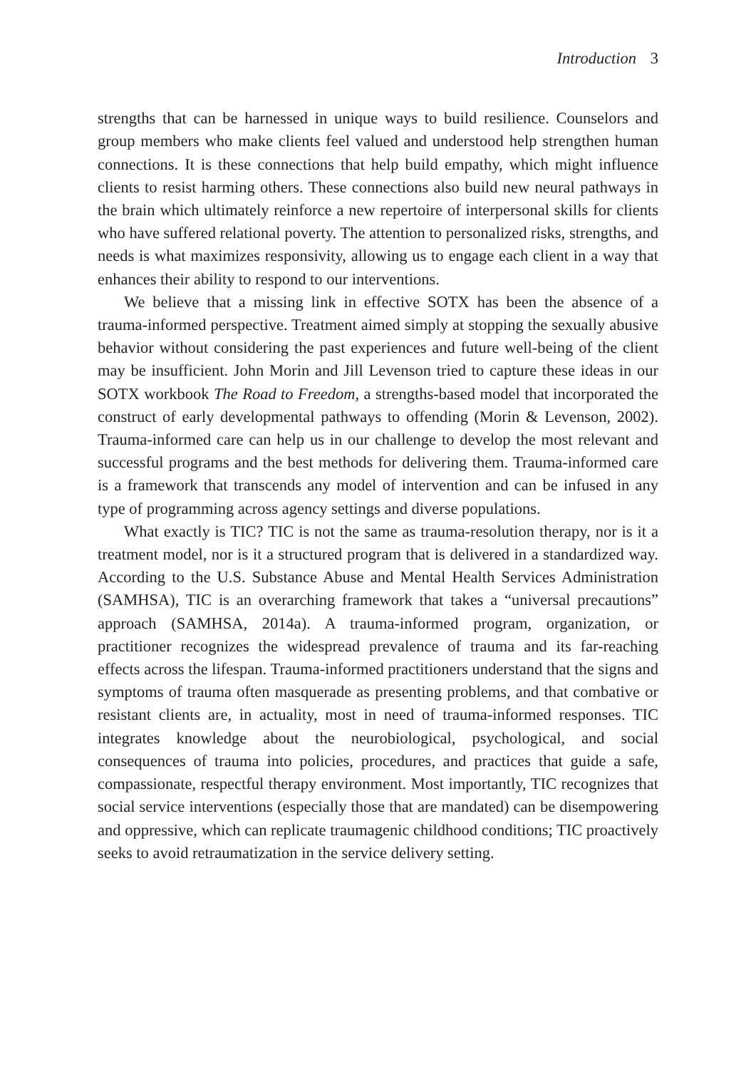Introduction 3
strengths that can be harnessed in unique ways to build resilience. Counselors and group members who make clients feel valued and understood help strengthen human connections. It is these connections that help build empathy, which might influence clients to resist harming others. These connections also build new neural pathways in the brain which ultimately reinforce a new repertoire of interpersonal skills for clients who have suffered relational poverty. The attention to personalized risks, strengths, and needs is what maximizes responsivity, allowing us to engage each client in a way that enhances their ability to respond to our interventions.
We believe that a missing link in effective SOTX has been the absence of a trauma-informed perspective. Treatment aimed simply at stopping the sexually abusive behavior without considering the past experiences and future well-being of the client may be insufficient. John Morin and Jill Levenson tried to capture these ideas in our SOTX workbook The Road to Freedom, a strengths-based model that incorporated the construct of early developmental pathways to offending (Morin & Levenson, 2002). Trauma-informed care can help us in our challenge to develop the most relevant and successful programs and the best methods for delivering them. Trauma-informed care is a framework that transcends any model of intervention and can be infused in any type of programming across agency settings and diverse populations.
What exactly is TIC? TIC is not the same as trauma-resolution therapy, nor is it a treatment model, nor is it a structured program that is delivered in a standardized way. According to the U.S. Substance Abuse and Mental Health Services Administration (SAMHSA), TIC is an overarching framework that takes a “universal precautions” approach (SAMHSA, 2014a). A trauma-informed program, organization, or practitioner recognizes the widespread prevalence of trauma and its far-reaching effects across the lifespan. Trauma-informed practitioners understand that the signs and symptoms of trauma often masquerade as presenting problems, and that combative or resistant clients are, in actuality, most in need of trauma-informed responses. TIC integrates knowledge about the neurobiological, psychological, and social consequences of trauma into policies, procedures, and practices that guide a safe, compassionate, respectful therapy environment. Most importantly, TIC recognizes that social service interventions (especially those that are mandated) can be disempowering and oppressive, which can replicate traumagenic childhood conditions; TIC proactively seeks to avoid retraumatization in the service delivery setting.